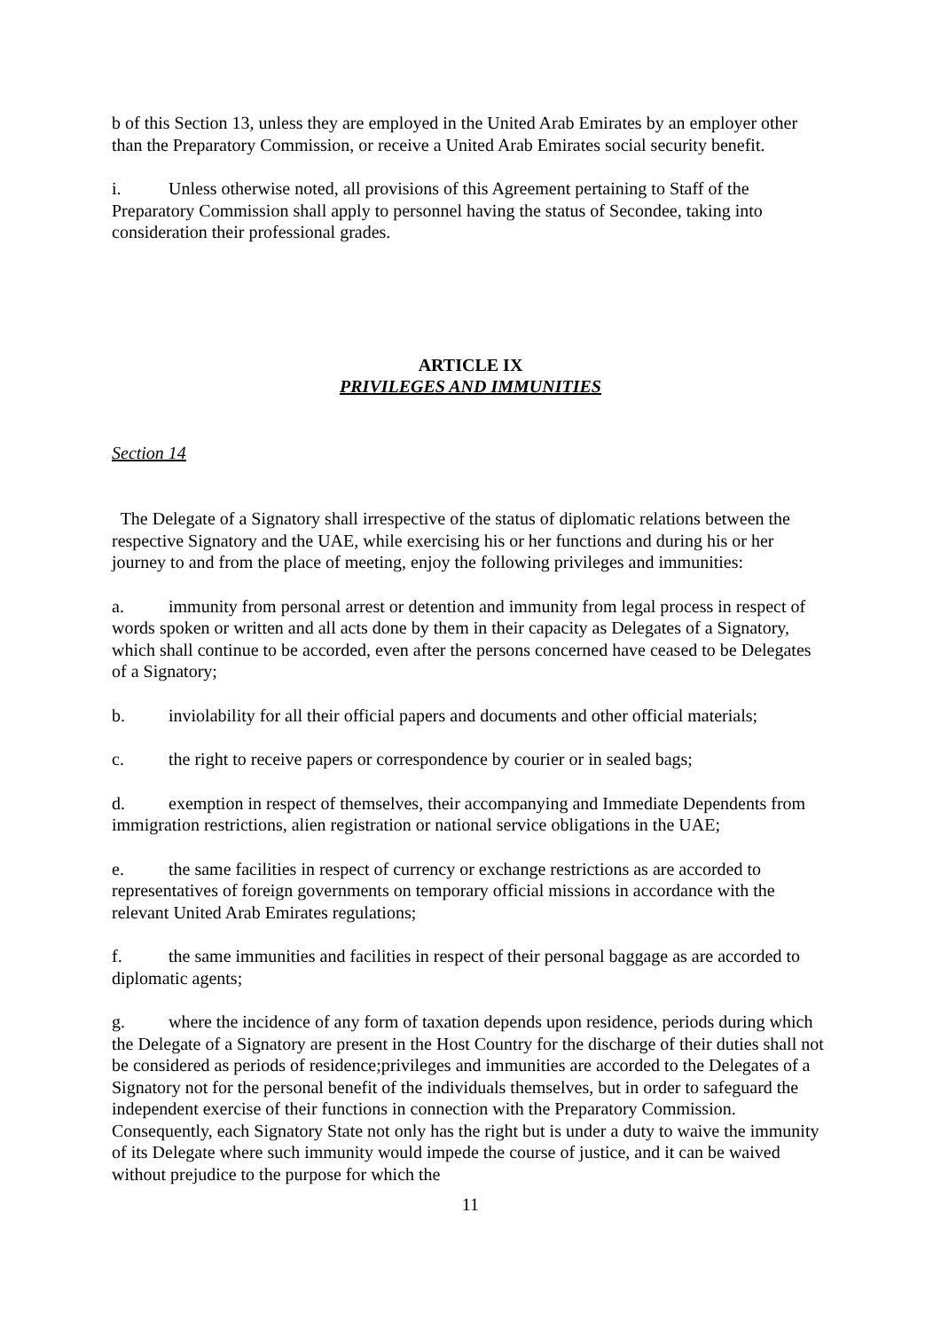b of this Section 13, unless they are employed in the United Arab Emirates by an employer other than the Preparatory Commission, or receive a United Arab Emirates social security benefit.
i. Unless otherwise noted, all provisions of this Agreement pertaining to Staff of the Preparatory Commission shall apply to personnel having the status of Secondee, taking into consideration their professional grades.
ARTICLE IX
PRIVILEGES AND IMMUNITIES
Section 14
The Delegate of a Signatory shall irrespective of the status of diplomatic relations between the respective Signatory and the UAE, while exercising his or her functions and during his or her journey to and from the place of meeting, enjoy the following privileges and immunities:
a. immunity from personal arrest or detention and immunity from legal process in respect of words spoken or written and all acts done by them in their capacity as Delegates of a Signatory, which shall continue to be accorded, even after the persons concerned have ceased to be Delegates of a Signatory;
b. inviolability for all their official papers and documents and other official materials;
c. the right to receive papers or correspondence by courier or in sealed bags;
d. exemption in respect of themselves, their accompanying and Immediate Dependents from immigration restrictions, alien registration or national service obligations in the UAE;
e. the same facilities in respect of currency or exchange restrictions as are accorded to representatives of foreign governments on temporary official missions in accordance with the relevant United Arab Emirates regulations;
f. the same immunities and facilities in respect of their personal baggage as are accorded to diplomatic agents;
g. where the incidence of any form of taxation depends upon residence, periods during which the Delegate of a Signatory are present in the Host Country for the discharge of their duties shall not be considered as periods of residence;privileges and immunities are accorded to the Delegates of a Signatory not for the personal benefit of the individuals themselves, but in order to safeguard the independent exercise of their functions in connection with the Preparatory Commission. Consequently, each Signatory State not only has the right but is under a duty to waive the immunity of its Delegate where such immunity would impede the course of justice, and it can be waived without prejudice to the purpose for which the
11